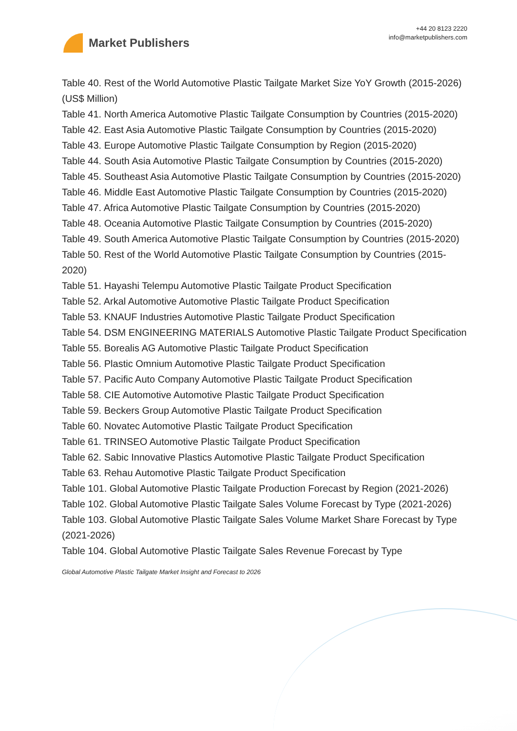Market Publishers
+44 20 8123 2220
info@marketpublishers.com
Table 40. Rest of the World Automotive Plastic Tailgate Market Size YoY Growth (2015-2026) (US$ Million)
Table 41. North America Automotive Plastic Tailgate Consumption by Countries (2015-2020)
Table 42. East Asia Automotive Plastic Tailgate Consumption by Countries (2015-2020)
Table 43. Europe Automotive Plastic Tailgate Consumption by Region (2015-2020)
Table 44. South Asia Automotive Plastic Tailgate Consumption by Countries (2015-2020)
Table 45. Southeast Asia Automotive Plastic Tailgate Consumption by Countries (2015-2020)
Table 46. Middle East Automotive Plastic Tailgate Consumption by Countries (2015-2020)
Table 47. Africa Automotive Plastic Tailgate Consumption by Countries (2015-2020)
Table 48. Oceania Automotive Plastic Tailgate Consumption by Countries (2015-2020)
Table 49. South America Automotive Plastic Tailgate Consumption by Countries (2015-2020)
Table 50. Rest of the World Automotive Plastic Tailgate Consumption by Countries (2015-2020)
Table 51. Hayashi Telempu Automotive Plastic Tailgate Product Specification
Table 52. Arkal Automotive Automotive Plastic Tailgate Product Specification
Table 53. KNAUF Industries Automotive Plastic Tailgate Product Specification
Table 54. DSM ENGINEERING MATERIALS Automotive Plastic Tailgate Product Specification
Table 55. Borealis AG Automotive Plastic Tailgate Product Specification
Table 56. Plastic Omnium Automotive Plastic Tailgate Product Specification
Table 57. Pacific Auto Company Automotive Plastic Tailgate Product Specification
Table 58. CIE Automotive Automotive Plastic Tailgate Product Specification
Table 59. Beckers Group Automotive Plastic Tailgate Product Specification
Table 60. Novatec Automotive Plastic Tailgate Product Specification
Table 61. TRINSEO Automotive Plastic Tailgate Product Specification
Table 62. Sabic Innovative Plastics Automotive Plastic Tailgate Product Specification
Table 63. Rehau Automotive Plastic Tailgate Product Specification
Table 101. Global Automotive Plastic Tailgate Production Forecast by Region (2021-2026)
Table 102. Global Automotive Plastic Tailgate Sales Volume Forecast by Type (2021-2026)
Table 103. Global Automotive Plastic Tailgate Sales Volume Market Share Forecast by Type (2021-2026)
Table 104. Global Automotive Plastic Tailgate Sales Revenue Forecast by Type
Global Automotive Plastic Tailgate Market Insight and Forecast to 2026